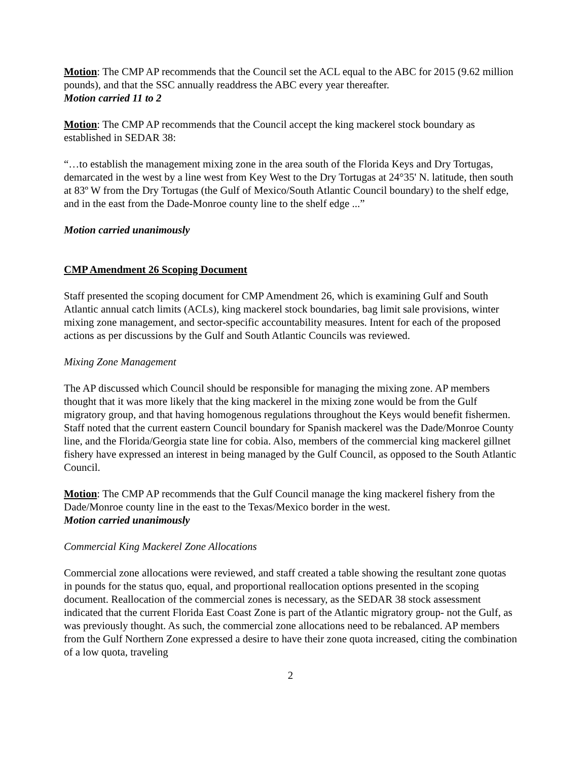Motion: The CMP AP recommends that the Council set the ACL equal to the ABC for 2015 (9.62 million pounds), and that the SSC annually readdress the ABC every year thereafter.
Motion carried 11 to 2
Motion: The CMP AP recommends that the Council accept the king mackerel stock boundary as established in SEDAR 38:
“…to establish the management mixing zone in the area south of the Florida Keys and Dry Tortugas, demarcated in the west by a line west from Key West to the Dry Tortugas at 24°35' N. latitude, then south at 83º W from the Dry Tortugas (the Gulf of Mexico/South Atlantic Council boundary) to the shelf edge, and in the east from the Dade-Monroe county line to the shelf edge ...”
Motion carried unanimously
CMP Amendment 26 Scoping Document
Staff presented the scoping document for CMP Amendment 26, which is examining Gulf and South Atlantic annual catch limits (ACLs), king mackerel stock boundaries, bag limit sale provisions, winter mixing zone management, and sector-specific accountability measures. Intent for each of the proposed actions as per discussions by the Gulf and South Atlantic Councils was reviewed.
Mixing Zone Management
The AP discussed which Council should be responsible for managing the mixing zone. AP members thought that it was more likely that the king mackerel in the mixing zone would be from the Gulf migratory group, and that having homogenous regulations throughout the Keys would benefit fishermen. Staff noted that the current eastern Council boundary for Spanish mackerel was the Dade/Monroe County line, and the Florida/Georgia state line for cobia. Also, members of the commercial king mackerel gillnet fishery have expressed an interest in being managed by the Gulf Council, as opposed to the South Atlantic Council.
Motion: The CMP AP recommends that the Gulf Council manage the king mackerel fishery from the Dade/Monroe county line in the east to the Texas/Mexico border in the west.
Motion carried unanimously
Commercial King Mackerel Zone Allocations
Commercial zone allocations were reviewed, and staff created a table showing the resultant zone quotas in pounds for the status quo, equal, and proportional reallocation options presented in the scoping document. Reallocation of the commercial zones is necessary, as the SEDAR 38 stock assessment indicated that the current Florida East Coast Zone is part of the Atlantic migratory group- not the Gulf, as was previously thought. As such, the commercial zone allocations need to be rebalanced. AP members from the Gulf Northern Zone expressed a desire to have their zone quota increased, citing the combination of a low quota, traveling
2